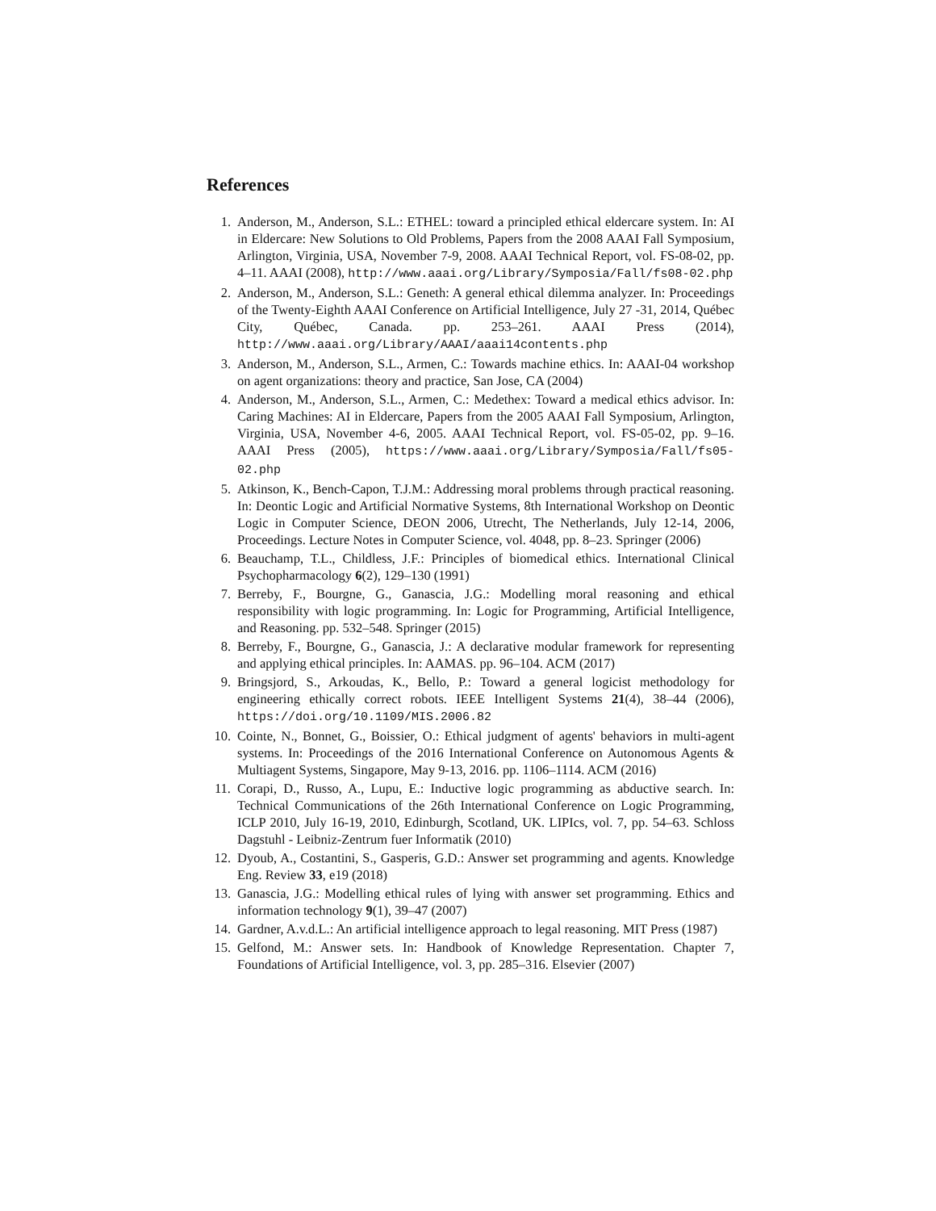References
1. Anderson, M., Anderson, S.L.: ETHEL: toward a principled ethical eldercare system. In: AI in Eldercare: New Solutions to Old Problems, Papers from the 2008 AAAI Fall Symposium, Arlington, Virginia, USA, November 7-9, 2008. AAAI Technical Report, vol. FS-08-02, pp. 4–11. AAAI (2008), http://www.aaai.org/Library/Symposia/Fall/fs08-02.php
2. Anderson, M., Anderson, S.L.: Geneth: A general ethical dilemma analyzer. In: Proceedings of the Twenty-Eighth AAAI Conference on Artificial Intelligence, July 27 -31, 2014, Québec City, Québec, Canada. pp. 253–261. AAAI Press (2014), http://www.aaai.org/Library/AAAI/aaai14contents.php
3. Anderson, M., Anderson, S.L., Armen, C.: Towards machine ethics. In: AAAI-04 workshop on agent organizations: theory and practice, San Jose, CA (2004)
4. Anderson, M., Anderson, S.L., Armen, C.: Medethex: Toward a medical ethics advisor. In: Caring Machines: AI in Eldercare, Papers from the 2005 AAAI Fall Symposium, Arlington, Virginia, USA, November 4-6, 2005. AAAI Technical Report, vol. FS-05-02, pp. 9–16. AAAI Press (2005), https://www.aaai.org/Library/Symposia/Fall/fs05-02.php
5. Atkinson, K., Bench-Capon, T.J.M.: Addressing moral problems through practical reasoning. In: Deontic Logic and Artificial Normative Systems, 8th International Workshop on Deontic Logic in Computer Science, DEON 2006, Utrecht, The Netherlands, July 12-14, 2006, Proceedings. Lecture Notes in Computer Science, vol. 4048, pp. 8–23. Springer (2006)
6. Beauchamp, T.L., Childless, J.F.: Principles of biomedical ethics. International Clinical Psychopharmacology 6(2), 129–130 (1991)
7. Berreby, F., Bourgne, G., Ganascia, J.G.: Modelling moral reasoning and ethical responsibility with logic programming. In: Logic for Programming, Artificial Intelligence, and Reasoning. pp. 532–548. Springer (2015)
8. Berreby, F., Bourgne, G., Ganascia, J.: A declarative modular framework for representing and applying ethical principles. In: AAMAS. pp. 96–104. ACM (2017)
9. Bringsjord, S., Arkoudas, K., Bello, P.: Toward a general logicist methodology for engineering ethically correct robots. IEEE Intelligent Systems 21(4), 38–44 (2006), https://doi.org/10.1109/MIS.2006.82
10. Cointe, N., Bonnet, G., Boissier, O.: Ethical judgment of agents' behaviors in multi-agent systems. In: Proceedings of the 2016 International Conference on Autonomous Agents & Multiagent Systems, Singapore, May 9-13, 2016. pp. 1106–1114. ACM (2016)
11. Corapi, D., Russo, A., Lupu, E.: Inductive logic programming as abductive search. In: Technical Communications of the 26th International Conference on Logic Programming, ICLP 2010, July 16-19, 2010, Edinburgh, Scotland, UK. LIPIcs, vol. 7, pp. 54–63. Schloss Dagstuhl - Leibniz-Zentrum fuer Informatik (2010)
12. Dyoub, A., Costantini, S., Gasperis, G.D.: Answer set programming and agents. Knowledge Eng. Review 33, e19 (2018)
13. Ganascia, J.G.: Modelling ethical rules of lying with answer set programming. Ethics and information technology 9(1), 39–47 (2007)
14. Gardner, A.v.d.L.: An artificial intelligence approach to legal reasoning. MIT Press (1987)
15. Gelfond, M.: Answer sets. In: Handbook of Knowledge Representation. Chapter 7, Foundations of Artificial Intelligence, vol. 3, pp. 285–316. Elsevier (2007)